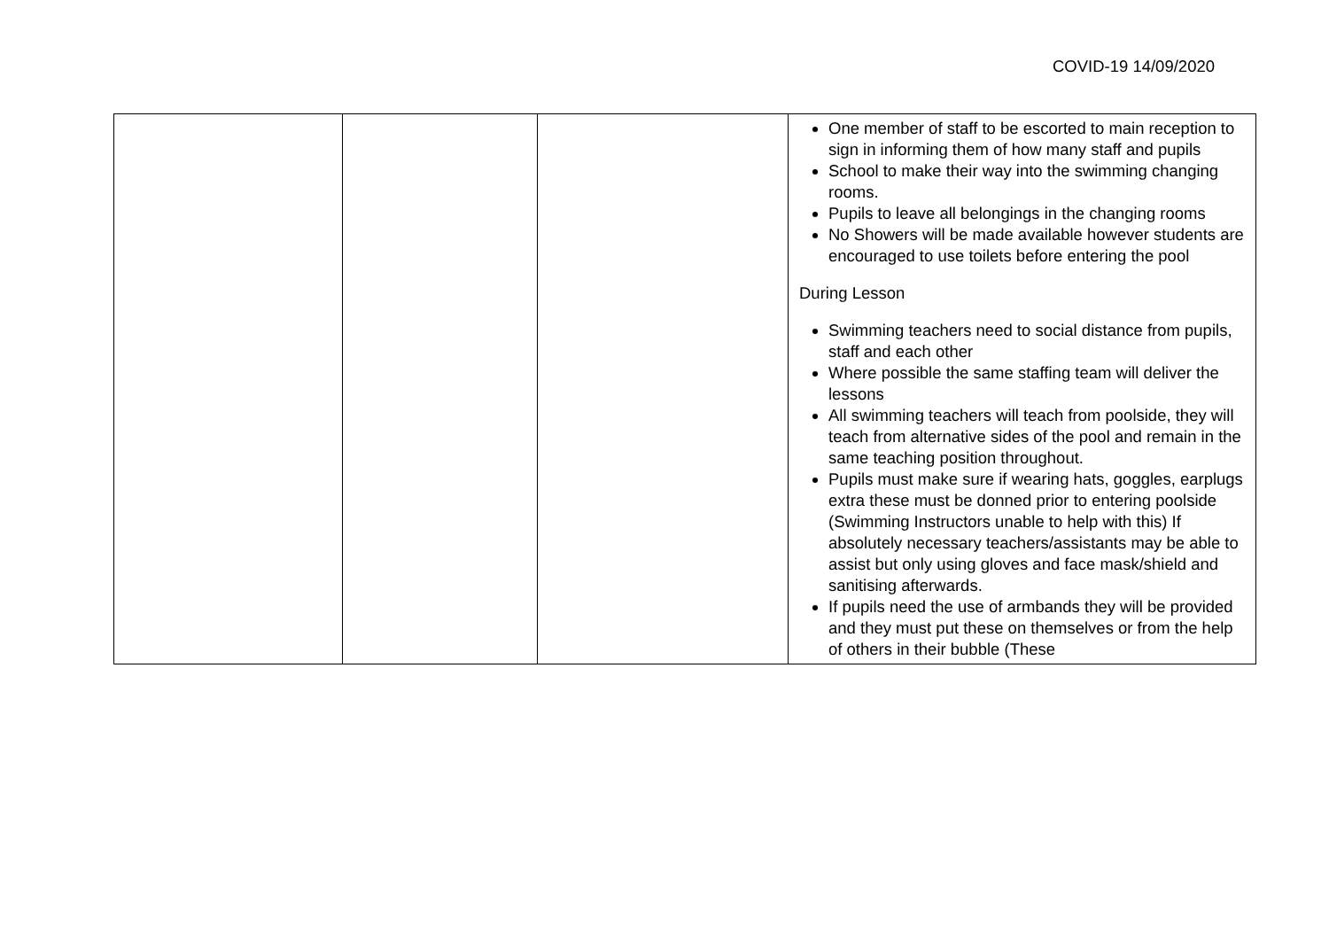COVID-19 14/09/2020
| | | | One member of staff to be escorted to main reception to sign in informing them of how many staff and pupils School to make their way into the swimming changing rooms. Pupils to leave all belongings in the changing rooms No Showers will be made available however students are encouraged to use toilets before entering the pool During Lesson Swimming teachers need to social distance from pupils, staff and each other Where possible the same staffing team will deliver the lessons All swimming teachers will teach from poolside, they will teach from alternative sides of the pool and remain in the same teaching position throughout. Pupils must make sure if wearing hats, goggles, earplugs extra these must be donned prior to entering poolside (Swimming Instructors unable to help with this) If absolutely necessary teachers/assistants may be able to assist but only using gloves and face mask/shield and sanitising afterwards. If pupils need the use of armbands they will be provided and they must put these on themselves or from the help of others in their bubble (These |